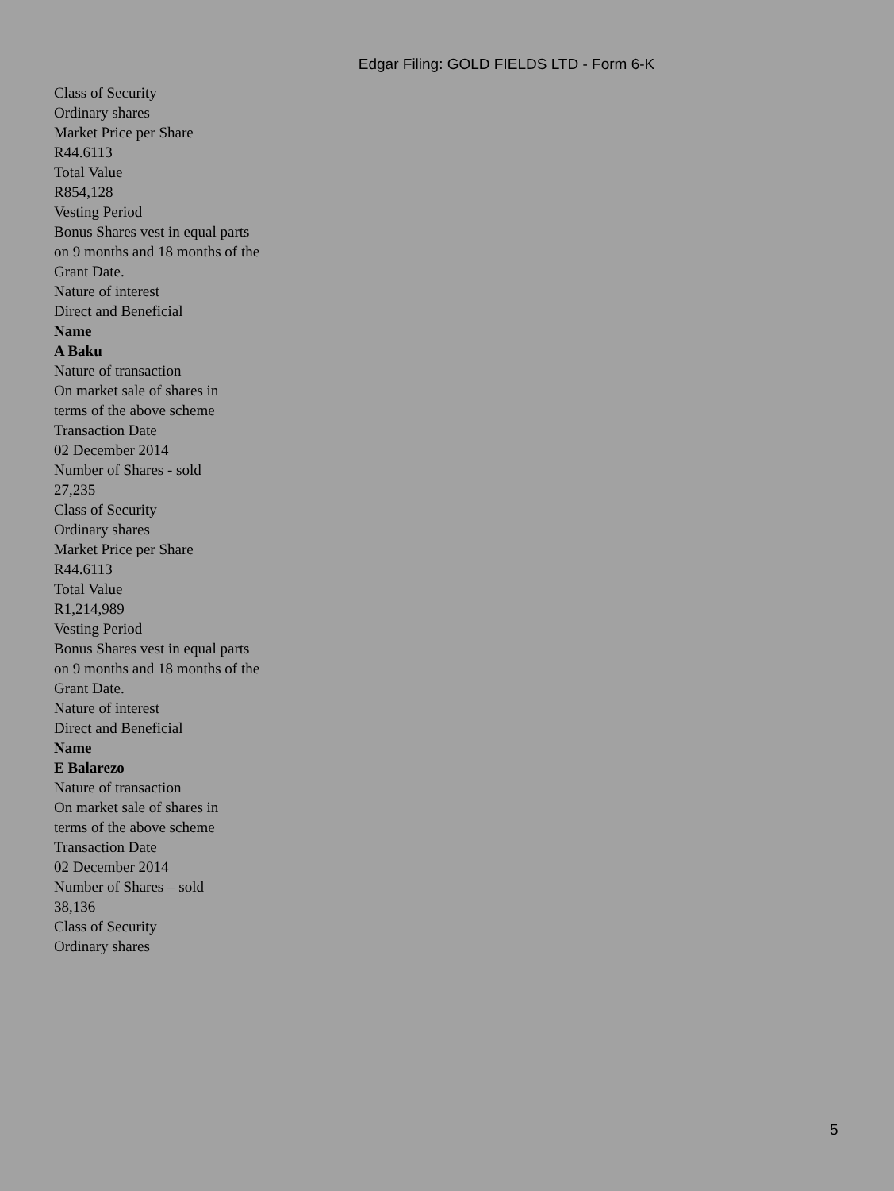Edgar Filing: GOLD FIELDS LTD - Form 6-K
Class of Security
Ordinary shares
Market Price per Share
R44.6113
Total Value
R854,128
Vesting Period
Bonus Shares vest in equal parts
on 9 months and 18 months of the
Grant Date.
Nature of interest
Direct and Beneficial
Name
A Baku
Nature of transaction
On market sale of shares in
terms of the above scheme
Transaction Date
02 December 2014
Number of Shares - sold
27,235
Class of Security
Ordinary shares
Market Price per Share
R44.6113
Total Value
R1,214,989
Vesting Period
Bonus Shares vest in equal parts
on 9 months and 18 months of the
Grant Date.
Nature of interest
Direct and Beneficial
Name
E Balarezo
Nature of transaction
On market sale of shares in
terms of the above scheme
Transaction Date
02 December 2014
Number of Shares – sold
38,136
Class of Security
Ordinary shares
5